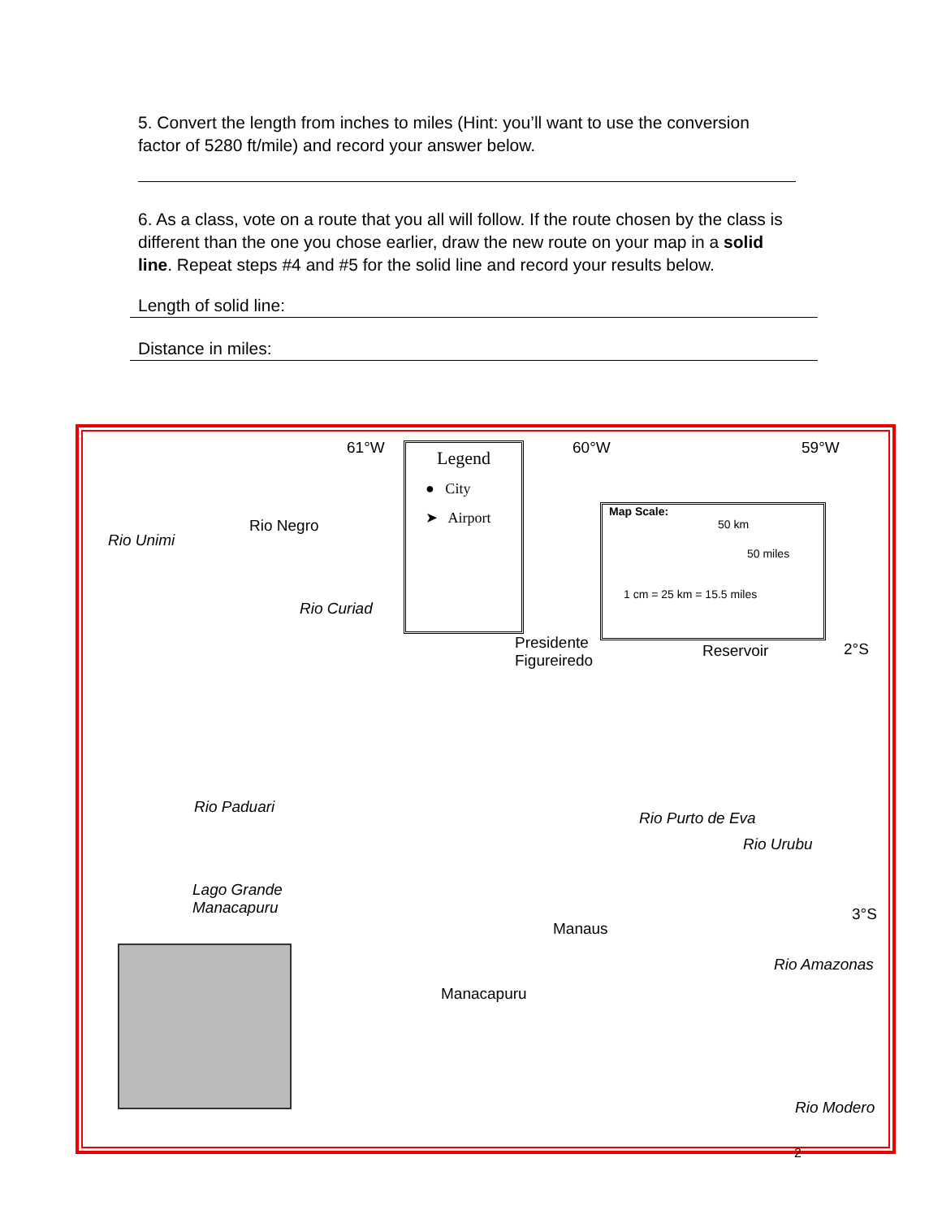5. Convert the length from inches to miles (Hint: you’ll want to use the conversion factor of 5280 ft/mile) and record your answer below.
6. As a class, vote on a route that you all will follow. If the route chosen by the class is different than the one you chose earlier, draw the new route on your map in a solid line. Repeat steps #4 and #5 for the solid line and record your results below.
Length of solid line:
Distance in miles:
61°W 60°W 59°W
Legend
● City
➤ Airport
Map Scale:
50 km
50 miles
1 cm = 25 km = 15.5 miles
Rio Unimi
Rio Negro
Rio Curiad
Presidente
Figureiredo
Reservoir 2°S
Rio Paduari
Rio Purto de Eva
Rio Urubu
Lago Grande
Manacapuru 3°S
Manaus
Rio Amazonas
Manacapuru
Rio Modero
2